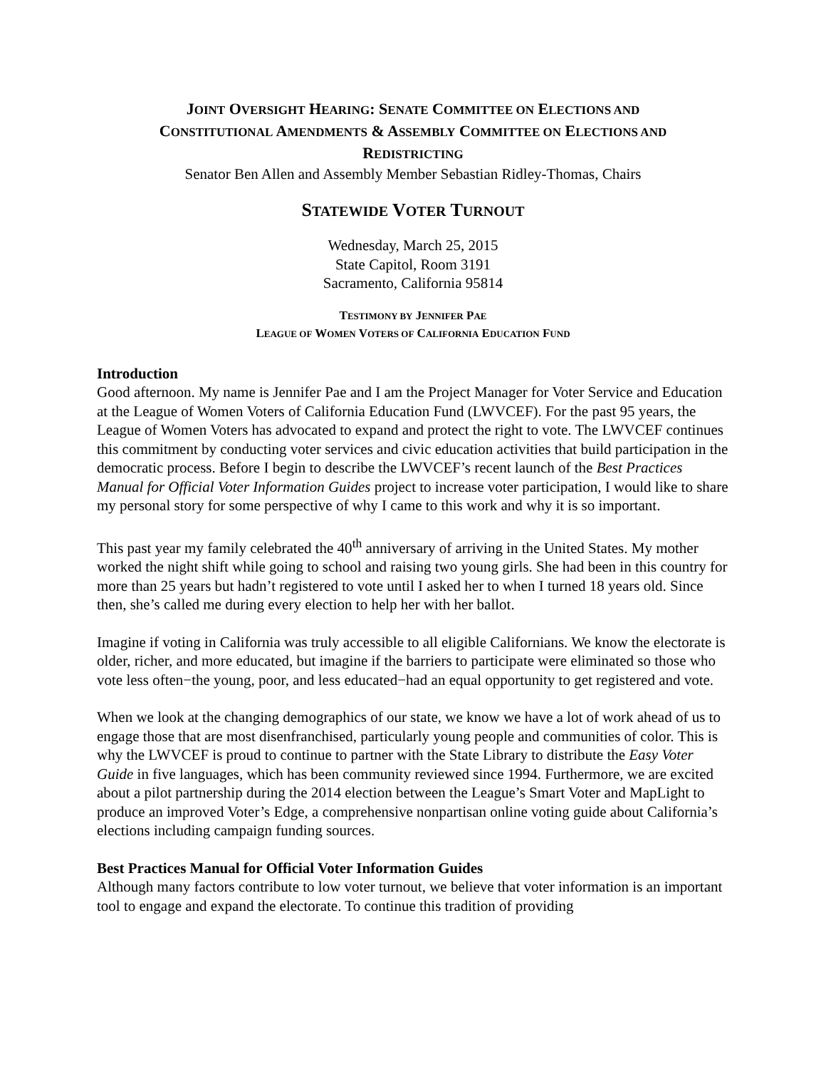JOINT OVERSIGHT HEARING: SENATE COMMITTEE ON ELECTIONS AND
CONSTITUTIONAL AMENDMENTS & ASSEMBLY COMMITTEE ON ELECTIONS AND
REDISTRICTING
Senator Ben Allen and Assembly Member Sebastian Ridley-Thomas, Chairs
STATEWIDE VOTER TURNOUT
Wednesday, March 25, 2015
State Capitol, Room 3191
Sacramento, California 95814
TESTIMONY BY JENNIFER PAE
LEAGUE OF WOMEN VOTERS OF CALIFORNIA EDUCATION FUND
Introduction
Good afternoon. My name is Jennifer Pae and I am the Project Manager for Voter Service and Education at the League of Women Voters of California Education Fund (LWVCEF). For the past 95 years, the League of Women Voters has advocated to expand and protect the right to vote. The LWVCEF continues this commitment by conducting voter services and civic education activities that build participation in the democratic process. Before I begin to describe the LWVCEF’s recent launch of the Best Practices Manual for Official Voter Information Guides project to increase voter participation, I would like to share my personal story for some perspective of why I came to this work and why it is so important.
This past year my family celebrated the 40<sup>th</sup> anniversary of arriving in the United States. My mother worked the night shift while going to school and raising two young girls. She had been in this country for more than 25 years but hadn’t registered to vote until I asked her to when I turned 18 years old. Since then, she’s called me during every election to help her with her ballot.
Imagine if voting in California was truly accessible to all eligible Californians. We know the electorate is older, richer, and more educated, but imagine if the barriers to participate were eliminated so those who vote less often−the young, poor, and less educated−had an equal opportunity to get registered and vote.
When we look at the changing demographics of our state, we know we have a lot of work ahead of us to engage those that are most disenfranchised, particularly young people and communities of color. This is why the LWVCEF is proud to continue to partner with the State Library to distribute the Easy Voter Guide in five languages, which has been community reviewed since 1994. Furthermore, we are excited about a pilot partnership during the 2014 election between the League’s Smart Voter and MapLight to produce an improved Voter’s Edge, a comprehensive nonpartisan online voting guide about California’s elections including campaign funding sources.
Best Practices Manual for Official Voter Information Guides
Although many factors contribute to low voter turnout, we believe that voter information is an important tool to engage and expand the electorate. To continue this tradition of providing